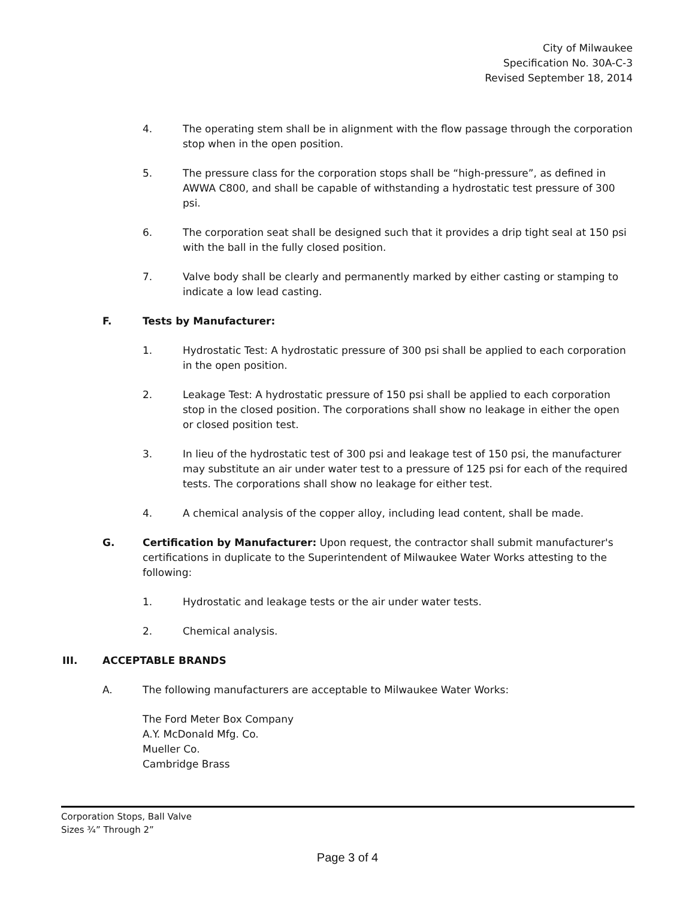City of Milwaukee
Specification No. 30A-C-3
Revised September 18, 2014
4. The operating stem shall be in alignment with the flow passage through the corporation stop when in the open position.
5. The pressure class for the corporation stops shall be “high-pressure”, as defined in AWWA C800, and shall be capable of withstanding a hydrostatic test pressure of 300 psi.
6. The corporation seat shall be designed such that it provides a drip tight seal at 150 psi with the ball in the fully closed position.
7. Valve body shall be clearly and permanently marked by either casting or stamping to indicate a low lead casting.
F. Tests by Manufacturer:
1. Hydrostatic Test: A hydrostatic pressure of 300 psi shall be applied to each corporation in the open position.
2. Leakage Test: A hydrostatic pressure of 150 psi shall be applied to each corporation stop in the closed position. The corporations shall show no leakage in either the open or closed position test.
3. In lieu of the hydrostatic test of 300 psi and leakage test of 150 psi, the manufacturer may substitute an air under water test to a pressure of 125 psi for each of the required tests. The corporations shall show no leakage for either test.
4. A chemical analysis of the copper alloy, including lead content, shall be made.
G. Certification by Manufacturer: Upon request, the contractor shall submit manufacturer's certifications in duplicate to the Superintendent of Milwaukee Water Works attesting to the following:
1. Hydrostatic and leakage tests or the air under water tests.
2. Chemical analysis.
III. ACCEPTABLE BRANDS
A. The following manufacturers are acceptable to Milwaukee Water Works:
The Ford Meter Box Company
A.Y. McDonald Mfg. Co.
Mueller Co.
Cambridge Brass
Corporation Stops, Ball Valve
Sizes ¾” Through 2”
Page 3 of 4